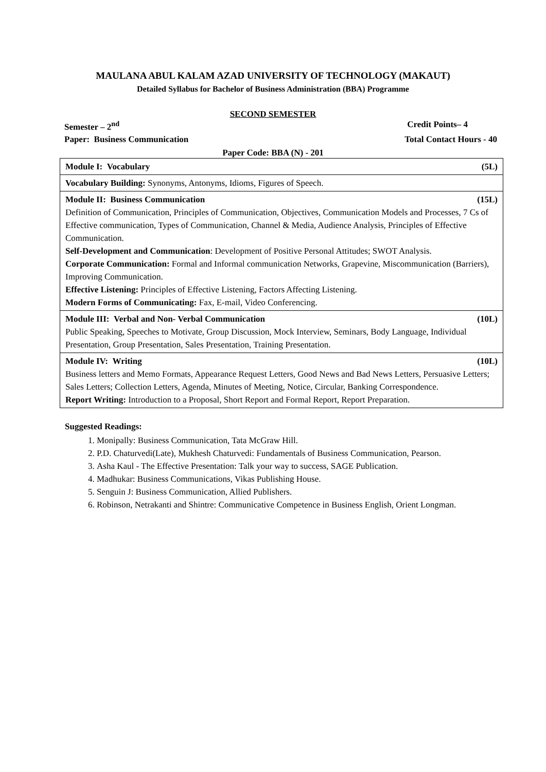MAULANA ABUL KALAM AZAD UNIVERSITY OF TECHNOLOGY (MAKAUT)
Detailed Syllabus for Bachelor of Business Administration (BBA) Programme
SECOND SEMESTER
Semester – 2<sup>nd</sup> Credit Points– 4
Paper: Business Communication Total Contact Hours - 40
Paper Code: BBA (N) - 201
| Module I: Vocabulary (5L) |
| Vocabulary Building: Synonyms, Antonyms, Idioms, Figures of Speech. |
| Module II: Business Communication (15L) Definition of Communication, Principles of Communication, Objectives, Communication Models and Processes, 7 Cs of Effective communication, Types of Communication, Channel & Media, Audience Analysis, Principles of Effective Communication. Self-Development and Communication : Development of Positive Personal Attitudes; SWOT Analysis. Corporate Communication: Formal and Informal communication Networks, Grapevine, Miscommunication (Barriers), Improving Communication. Effective Listening: Principles of Effective Listening, Factors Affecting Listening. Modern Forms of Communicating: Fax, E-mail, Video Conferencing. |
| Module III: Verbal and Non- Verbal Communication (10L) Public Speaking, Speeches to Motivate, Group Discussion, Mock Interview, Seminars, Body Language, Individual Presentation, Group Presentation, Sales Presentation, Training Presentation. |
| Module IV: Writing (10L) Business letters and Memo Formats, Appearance Request Letters, Good News and Bad News Letters, Persuasive Letters; Sales Letters; Collection Letters, Agenda, Minutes of Meeting, Notice, Circular, Banking Correspondence. Report Writing: Introduction to a Proposal, Short Report and Formal Report, Report Preparation. |
Suggested Readings:
1. Monipally: Business Communication, Tata McGraw Hill.
2. P.D. Chaturvedi(Late), Mukhesh Chaturvedi: Fundamentals of Business Communication, Pearson.
3. Asha Kaul - The Effective Presentation: Talk your way to success, SAGE Publication.
4. Madhukar: Business Communications, Vikas Publishing House.
5. Senguin J: Business Communication, Allied Publishers.
6. Robinson, Netrakanti and Shintre: Communicative Competence in Business English, Orient Longman.